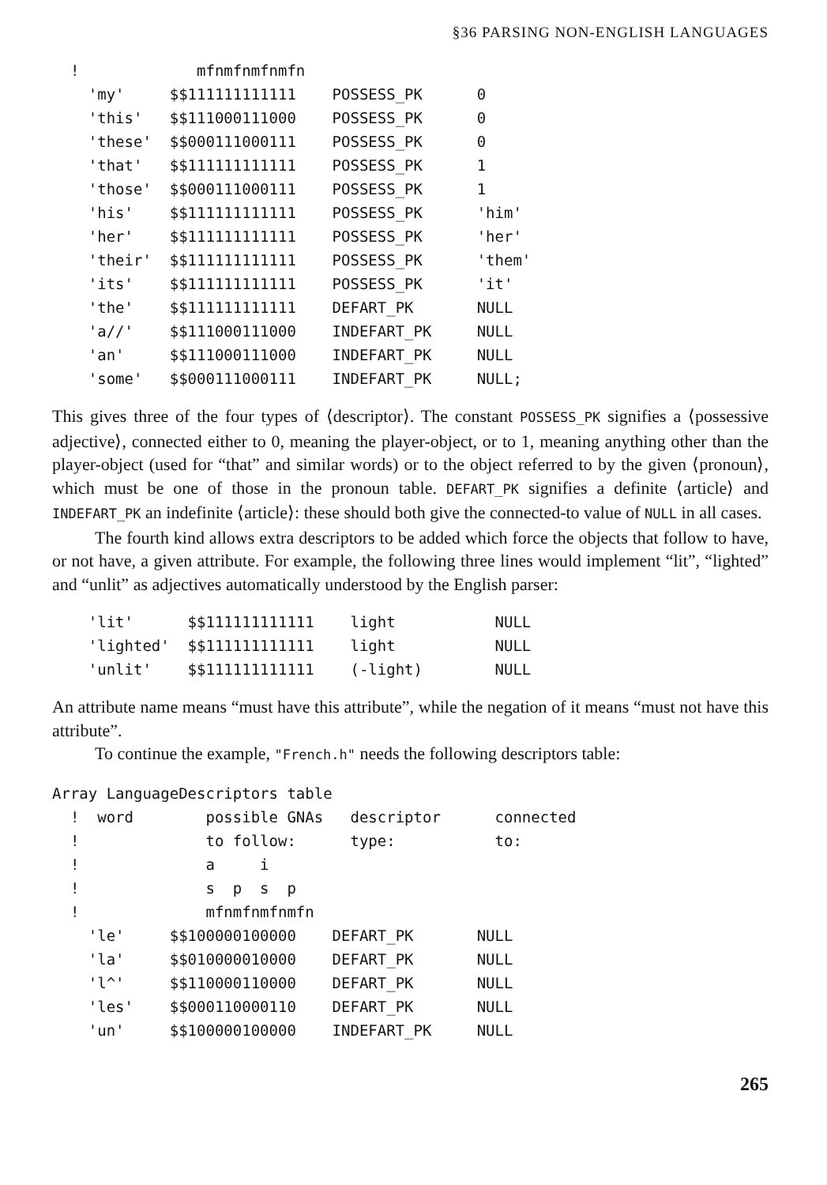§36 PARSING NON-ENGLISH LANGUAGES
  !             mfnmfnmfnmfn
    'my'     $$111111111111    POSSESS_PK      0
    'this'   $$111000111000    POSSESS_PK      0
    'these'  $$000111000111    POSSESS_PK      0
    'that'   $$111111111111    POSSESS_PK      1
    'those'  $$000111000111    POSSESS_PK      1
    'his'    $$111111111111    POSSESS_PK      'him'
    'her'    $$111111111111    POSSESS_PK      'her'
    'their'  $$111111111111    POSSESS_PK      'them'
    'its'    $$111111111111    POSSESS_PK      'it'
    'the'    $$111111111111    DEFART_PK       NULL
    'a//'    $$111000111000    INDEFART_PK     NULL
    'an'     $$111000111000    INDEFART_PK     NULL
    'some'   $$000111000111    INDEFART_PK     NULL;
This gives three of the four types of ⟨descriptor⟩. The constant POSSESS_PK signifies a ⟨possessive adjective⟩, connected either to 0, meaning the player-object, or to 1, meaning anything other than the player-object (used for “that” and similar words) or to the object referred to by the given ⟨pronoun⟩, which must be one of those in the pronoun table. DEFART_PK signifies a definite ⟨article⟩ and INDEFART_PK an indefinite ⟨article⟩: these should both give the connected-to value of NULL in all cases.
The fourth kind allows extra descriptors to be added which force the objects that follow to have, or not have, a given attribute. For example, the following three lines would implement “lit”, “lighted” and “unlit” as adjectives automatically understood by the English parser:
    'lit'      $$111111111111    light           NULL
    'lighted'  $$111111111111    light           NULL
    'unlit'    $$111111111111    (-light)        NULL
An attribute name means “must have this attribute”, while the negation of it means “must not have this attribute”.
To continue the example, "French.h" needs the following descriptors table:
Array LanguageDescriptors table
  !  word        possible GNAs   descriptor      connected
  !              to follow:      type:           to:
  !              a     i
  !              s  p  s  p
  !              mfnmfnmfnmfn
    'le'     $$100000100000    DEFART_PK       NULL
    'la'     $$010000010000    DEFART_PK       NULL
    'l^'     $$110000110000    DEFART_PK       NULL
    'les'    $$000110000110    DEFART_PK       NULL
    'un'     $$100000100000    INDEFART_PK     NULL
265